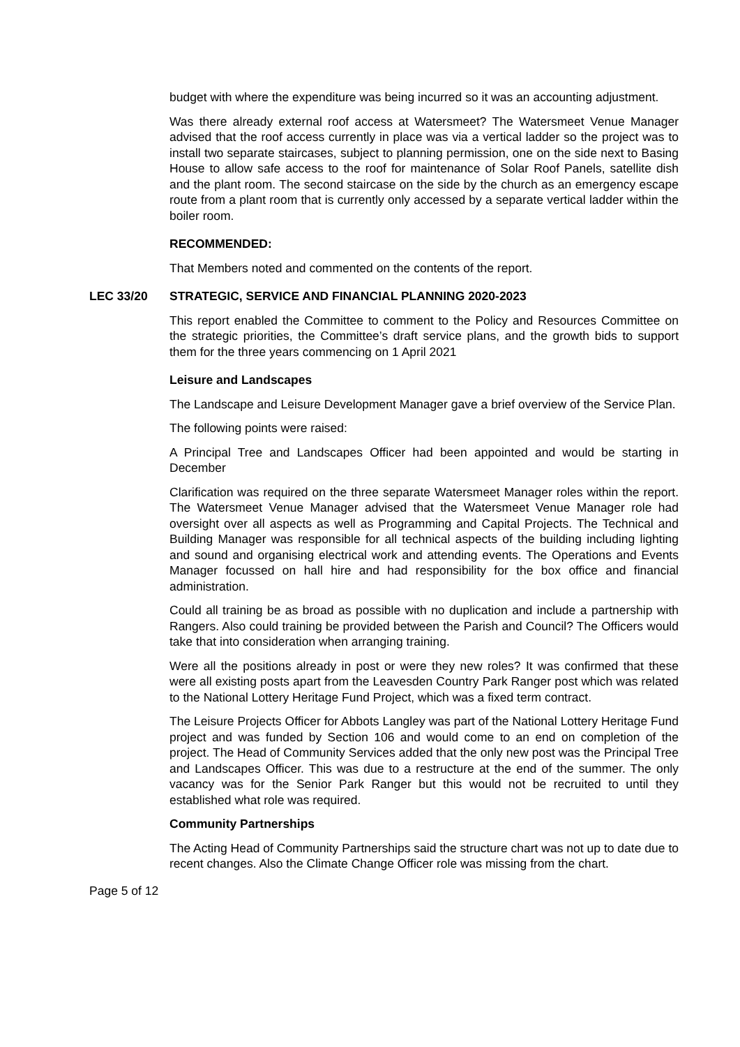budget with where the expenditure was being incurred so it was an accounting adjustment.
Was there already external roof access at Watersmeet? The Watersmeet Venue Manager advised that the roof access currently in place was via a vertical ladder so the project was to install two separate staircases, subject to planning permission, one on the side next to Basing House to allow safe access to the roof for maintenance of Solar Roof Panels, satellite dish and the plant room. The second staircase on the side by the church as an emergency escape route from a plant room that is currently only accessed by a separate vertical ladder within the boiler room.
RECOMMENDED:
That Members noted and commented on the contents of the report.
LEC 33/20 STRATEGIC, SERVICE AND FINANCIAL PLANNING 2020-2023
This report enabled the Committee to comment to the Policy and Resources Committee on the strategic priorities, the Committee’s draft service plans, and the growth bids to support them for the three years commencing on 1 April 2021
Leisure and Landscapes
The Landscape and Leisure Development Manager gave a brief overview of the Service Plan.
The following points were raised:
A Principal Tree and Landscapes Officer had been appointed and would be starting in December
Clarification was required on the three separate Watersmeet Manager roles within the report. The Watersmeet Venue Manager advised that the Watersmeet Venue Manager role had oversight over all aspects as well as Programming and Capital Projects. The Technical and Building Manager was responsible for all technical aspects of the building including lighting and sound and organising electrical work and attending events. The Operations and Events Manager focussed on hall hire and had responsibility for the box office and financial administration.
Could all training be as broad as possible with no duplication and include a partnership with Rangers. Also could training be provided between the Parish and Council? The Officers would take that into consideration when arranging training.
Were all the positions already in post or were they new roles? It was confirmed that these were all existing posts apart from the Leavesden Country Park Ranger post which was related to the National Lottery Heritage Fund Project, which was a fixed term contract.
The Leisure Projects Officer for Abbots Langley was part of the National Lottery Heritage Fund project and was funded by Section 106 and would come to an end on completion of the project. The Head of Community Services added that the only new post was the Principal Tree and Landscapes Officer. This was due to a restructure at the end of the summer. The only vacancy was for the Senior Park Ranger but this would not be recruited to until they established what role was required.
Community Partnerships
The Acting Head of Community Partnerships said the structure chart was not up to date due to recent changes. Also the Climate Change Officer role was missing from the chart.
Page 5 of 12